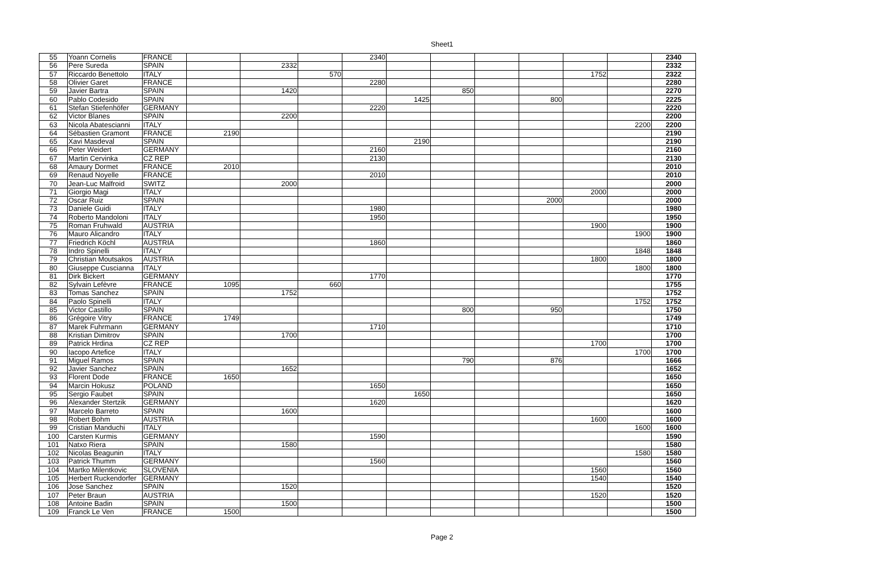Sheet1
| 55 | Yoann Cornelis | FRANCE | | | | 2340 | | | | | | | 2340 |
| 56 | Pere Sureda | SPAIN | | 2332 | | | | | | | | | 2332 |
| 57 | Riccardo Benettolo | ITALY | | | 570 | | | | | | 1752 | | 2322 |
| 58 | Olivier Garet | FRANCE | | | | 2280 | | | | | | | 2280 |
| 59 | Javier Bartra | SPAIN | | 1420 | | | | 850 | | | | | 2270 |
| 60 | Pablo Codesido | SPAIN | | | | | 1425 | | | 800 | | | 2225 |
| 61 | Stefan Stiefenhöfer | GERMANY | | | | 2220 | | | | | | | 2220 |
| 62 | Victor Blanes | SPAIN | | 2200 | | | | | | | | | 2200 |
| 63 | Nicola Abatescianni | ITALY | | | | | | | | | | 2200 | 2200 |
| 64 | Sébastien Gramont | FRANCE | 2190 | | | | | | | | | | 2190 |
| 65 | Xavi Masdeval | SPAIN | | | | | 2190 | | | | | | 2190 |
| 66 | Peter Weidert | GERMANY | | | | 2160 | | | | | | | 2160 |
| 67 | Martin Cervinka | CZ REP | | | | 2130 | | | | | | | 2130 |
| 68 | Amaury Dormet | FRANCE | 2010 | | | | | | | | | | 2010 |
| 69 | Renaud Noyelle | FRANCE | | | | 2010 | | | | | | | 2010 |
| 70 | Jean-Luc Malfroid | SWITZ | | 2000 | | | | | | | | | 2000 |
| 71 | Giorgio Magi | ITALY | | | | | | | | | 2000 | | 2000 |
| 72 | Oscar Ruiz | SPAIN | | | | | | | | 2000 | | | 2000 |
| 73 | Daniele Guidi | ITALY | | | | 1980 | | | | | | | 1980 |
| 74 | Roberto Mandoloni | ITALY | | | | 1950 | | | | | | | 1950 |
| 75 | Roman Fruhwald | AUSTRIA | | | | | | | | | 1900 | | 1900 |
| 76 | Mauro Alicandro | ITALY | | | | | | | | | | 1900 | 1900 |
| 77 | Friedrich Köchl | AUSTRIA | | | | 1860 | | | | | | | 1860 |
| 78 | Indro Spinelli | ITALY | | | | | | | | | | 1848 | 1848 |
| 79 | Christian Moutsakos | AUSTRIA | | | | | | | | | 1800 | | 1800 |
| 80 | Giuseppe Cuscianna | ITALY | | | | | | | | | | 1800 | 1800 |
| 81 | Dirk Bickert | GERMANY | | | | 1770 | | | | | | | 1770 |
| 82 | Sylvain Lefèvre | FRANCE | 1095 | | 660 | | | | | | | | 1755 |
| 83 | Tomas Sanchez | SPAIN | | 1752 | | | | | | | | | 1752 |
| 84 | Paolo Spinelli | ITALY | | | | | | | | | | 1752 | 1752 |
| 85 | Victor Castillo | SPAIN | | | | | | 800 | | 950 | | | 1750 |
| 86 | Grégoire Vitry | FRANCE | 1749 | | | | | | | | | | 1749 |
| 87 | Marek Fuhrmann | GERMANY | | | | 1710 | | | | | | | 1710 |
| 88 | Kristian Dimitrov | SPAIN | | 1700 | | | | | | | | | 1700 |
| 89 | Patrick Hrdina | CZ REP | | | | | | | | | 1700 | | 1700 |
| 90 | Iacopo Artefice | ITALY | | | | | | | | | | 1700 | 1700 |
| 91 | Miguel Ramos | SPAIN | | | | | | 790 | | 876 | | | 1666 |
| 92 | Javier Sanchez | SPAIN | | 1652 | | | | | | | | | 1652 |
| 93 | Florent Dode | FRANCE | 1650 | | | | | | | | | | 1650 |
| 94 | Marcin Hokusz | POLAND | | | | 1650 | | | | | | | 1650 |
| 95 | Sergio Faubet | SPAIN | | | | | 1650 | | | | | | 1650 |
| 96 | Alexander Stertzik | GERMANY | | | | 1620 | | | | | | | 1620 |
| 97 | Marcelo Barreto | SPAIN | | 1600 | | | | | | | | | 1600 |
| 98 | Robert Bohm | AUSTRIA | | | | | | | | | 1600 | | 1600 |
| 99 | Cristian Manduchi | ITALY | | | | | | | | | | 1600 | 1600 |
| 100 | Carsten Kurmis | GERMANY | | | | 1590 | | | | | | | 1590 |
| 101 | Natxo Riera | SPAIN | | 1580 | | | | | | | | | 1580 |
| 102 | Nicolas Beagunin | ITALY | | | | | | | | | | 1580 | 1580 |
| 103 | Patrick Thumm | GERMANY | | | | 1560 | | | | | | | 1560 |
| 104 | Martko Milentkovic | SLOVENIA | | | | | | | | | 1560 | | 1560 |
| 105 | Herbert Ruckendorfer | GERMANY | | | | | | | | | 1540 | | 1540 |
| 106 | Jose Sanchez | SPAIN | | 1520 | | | | | | | | | 1520 |
| 107 | Peter Braun | AUSTRIA | | | | | | | | | 1520 | | 1520 |
| 108 | Antoine Badin | SPAIN | | 1500 | | | | | | | | | 1500 |
| 109 | Franck Le Ven | FRANCE | 1500 | | | | | | | | | | 1500 |
Page 2